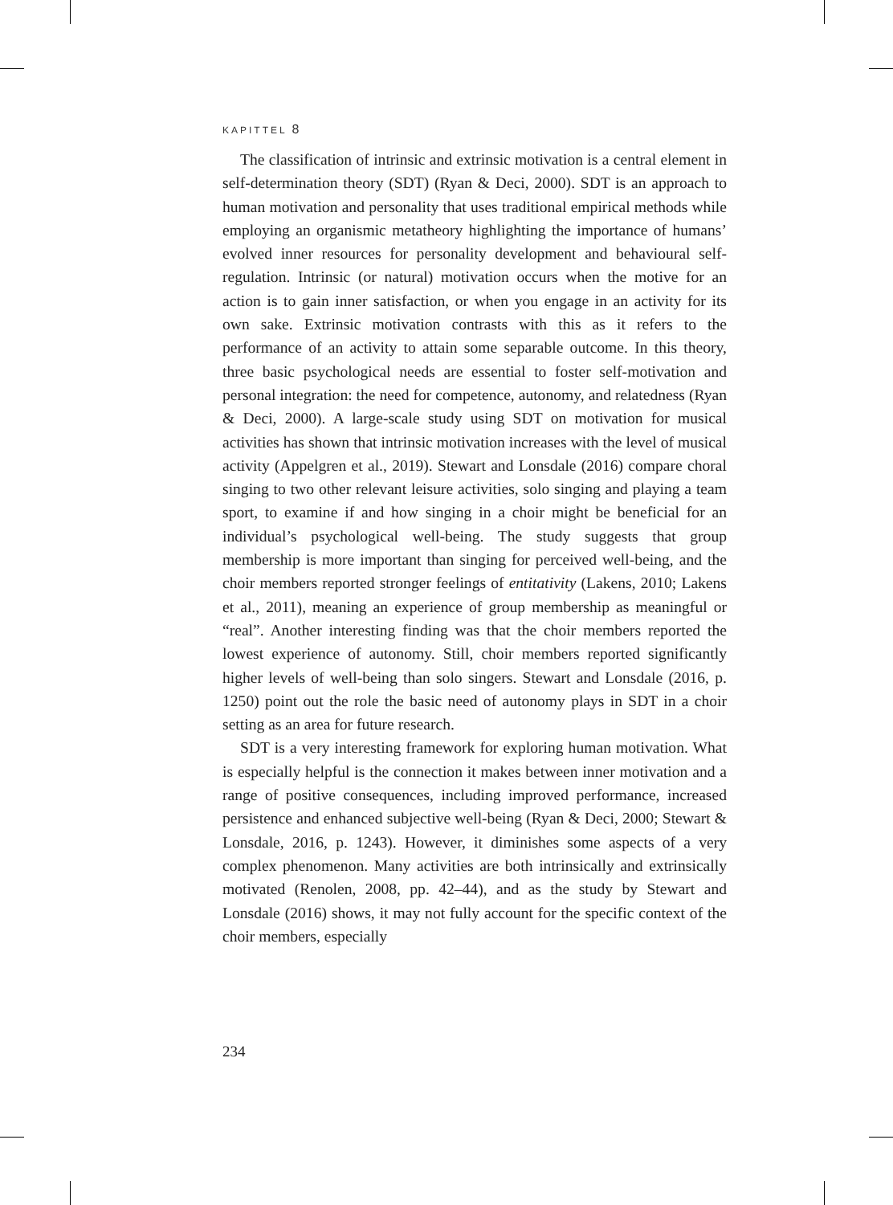KAPITTEL 8
The classification of intrinsic and extrinsic motivation is a central element in self-determination theory (SDT) (Ryan & Deci, 2000). SDT is an approach to human motivation and personality that uses traditional empirical methods while employing an organismic metatheory highlighting the importance of humans’ evolved inner resources for personality development and behavioural self-regulation. Intrinsic (or natural) motivation occurs when the motive for an action is to gain inner satisfaction, or when you engage in an activity for its own sake. Extrinsic motivation contrasts with this as it refers to the performance of an activity to attain some separable outcome. In this theory, three basic psychological needs are essential to foster self-motivation and personal integration: the need for competence, autonomy, and relatedness (Ryan & Deci, 2000). A large-scale study using SDT on motivation for musical activities has shown that intrinsic motivation increases with the level of musical activity (Appelgren et al., 2019). Stewart and Lonsdale (2016) compare choral singing to two other relevant leisure activities, solo singing and playing a team sport, to examine if and how singing in a choir might be beneficial for an individual’s psychological well-being. The study suggests that group membership is more important than singing for perceived well-being, and the choir members reported stronger feelings of entitativity (Lakens, 2010; Lakens et al., 2011), meaning an experience of group membership as meaningful or “real”. Another interesting finding was that the choir members reported the lowest experience of autonomy. Still, choir members reported significantly higher levels of well-being than solo singers. Stewart and Lonsdale (2016, p. 1250) point out the role the basic need of autonomy plays in SDT in a choir setting as an area for future research.
SDT is a very interesting framework for exploring human motivation. What is especially helpful is the connection it makes between inner motivation and a range of positive consequences, including improved performance, increased persistence and enhanced subjective well-being (Ryan & Deci, 2000; Stewart & Lonsdale, 2016, p. 1243). However, it diminishes some aspects of a very complex phenomenon. Many activities are both intrinsically and extrinsically motivated (Renolen, 2008, pp. 42–44), and as the study by Stewart and Lonsdale (2016) shows, it may not fully account for the specific context of the choir members, especially
234